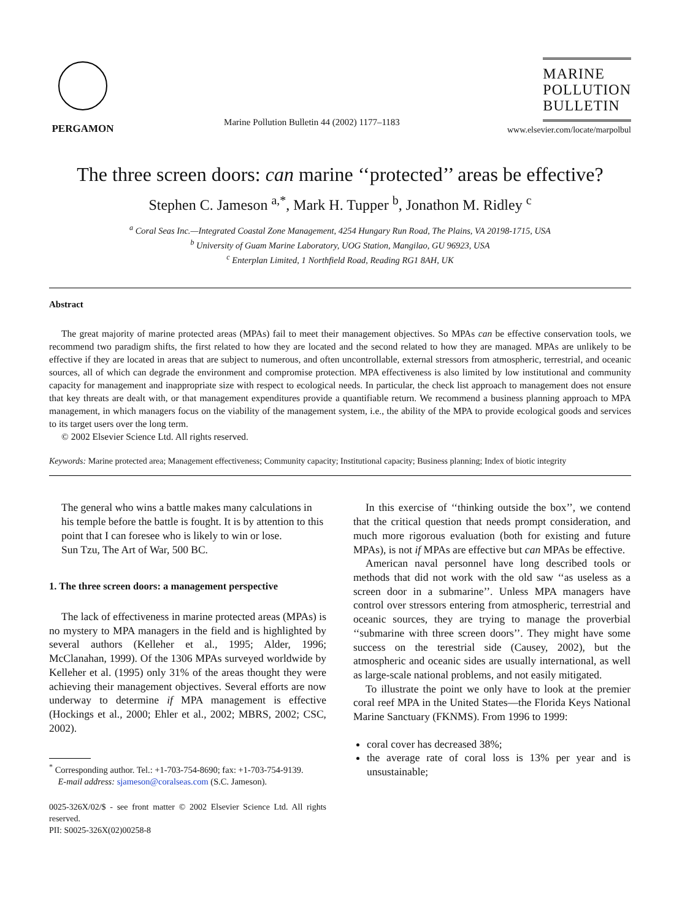PERGAMON
Marine Pollution Bulletin 44 (2002) 1177–1183
MARINE
POLLUTION
BULLETIN
www.elsevier.com/locate/marpolbul
The three screen doors: can marine ‘‘protected’’ areas be effective?
Stephen C. Jameson <sup>a,*</sup>, Mark H. Tupper <sup>b</sup>, Jonathon M. Ridley <sup>c</sup>
<sup>a</sup> Coral Seas Inc.—Integrated Coastal Zone Management, 4254 Hungary Run Road, The Plains, VA 20198-1715, USA
<sup>b</sup> University of Guam Marine Laboratory, UOG Station, Mangilao, GU 96923, USA
<sup>c</sup> Enterplan Limited, 1 Northfield Road, Reading RG1 8AH, UK
Abstract
The great majority of marine protected areas (MPAs) fail to meet their management objectives. So MPAs can be effective conservation tools, we recommend two paradigm shifts, the first related to how they are located and the second related to how they are managed. MPAs are unlikely to be effective if they are located in areas that are subject to numerous, and often uncontrollable, external stressors from atmospheric, terrestrial, and oceanic sources, all of which can degrade the environment and compromise protection. MPA effectiveness is also limited by low institutional and community capacity for management and inappropriate size with respect to ecological needs. In particular, the check list approach to management does not ensure that key threats are dealt with, or that management expenditures provide a quantifiable return. We recommend a business planning approach to MPA management, in which managers focus on the viability of the management system, i.e., the ability of the MPA to provide ecological goods and services to its target users over the long term.
© 2002 Elsevier Science Ltd. All rights reserved.
Keywords: Marine protected area; Management effectiveness; Community capacity; Institutional capacity; Business planning; Index of biotic integrity
The general who wins a battle makes many calculations in his temple before the battle is fought. It is by attention to this point that I can foresee who is likely to win or lose.
Sun Tzu, The Art of War, 500 BC.
1. The three screen doors: a management perspective
The lack of effectiveness in marine protected areas (MPAs) is no mystery to MPA managers in the field and is highlighted by several authors (Kelleher et al., 1995; Alder, 1996; McClanahan, 1999). Of the 1306 MPAs surveyed worldwide by Kelleher et al. (1995) only 31% of the areas thought they were achieving their management objectives. Several efforts are now underway to determine if MPA management is effective (Hockings et al., 2000; Ehler et al., 2002; MBRS, 2002; CSC, 2002).
<sup>*</sup> Corresponding author. Tel.: +1-703-754-8690; fax: +1-703-754-9139.
E-mail address: sjameson@coralseas.com (S.C. Jameson).
0025-326X/02/$ - see front matter © 2002 Elsevier Science Ltd. All rights reserved.
PII: S0025-326X(02)00258-8
In this exercise of ‘‘thinking outside the box’’, we contend that the critical question that needs prompt consideration, and much more rigorous evaluation (both for existing and future MPAs), is not if MPAs are effective but can MPAs be effective.
American naval personnel have long described tools or methods that did not work with the old saw ‘‘as useless as a screen door in a submarine’’. Unless MPA managers have control over stressors entering from atmospheric, terrestrial and oceanic sources, they are trying to manage the proverbial ‘‘submarine with three screen doors’’. They might have some success on the terestrial side (Causey, 2002), but the atmospheric and oceanic sides are usually international, as well as large-scale national problems, and not easily mitigated.
To illustrate the point we only have to look at the premier coral reef MPA in the United States—the Florida Keys National Marine Sanctuary (FKNMS). From 1996 to 1999:
coral cover has decreased 38%;
the average rate of coral loss is 13% per year and is unsustainable;